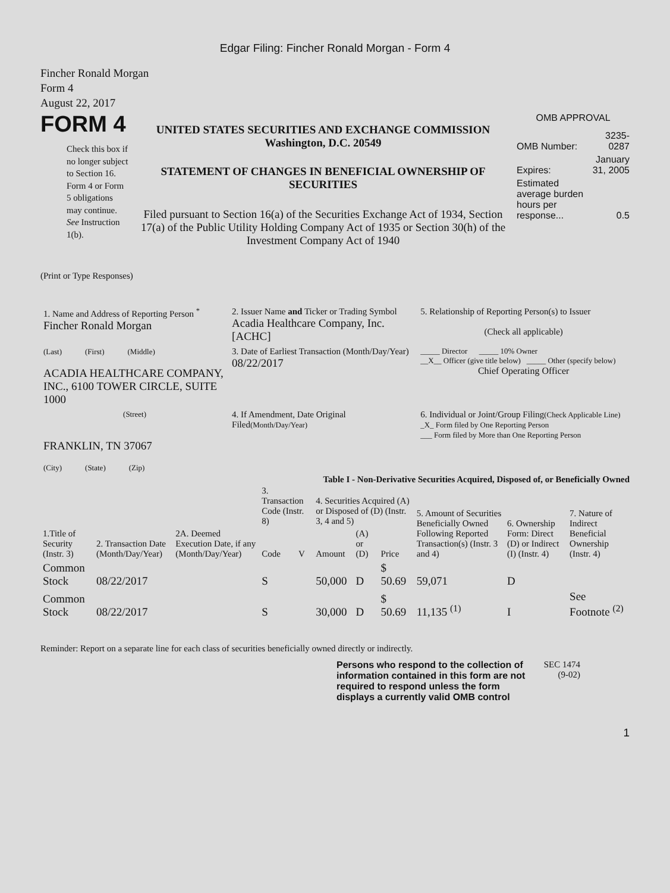Edgar Filing: Fincher Ronald Morgan - Form 4
Fincher Ronald Morgan
Form 4
August 22, 2017
FORM 4
Check this box if no longer subject to Section 16. Form 4 or Form 5 obligations may continue. See Instruction 1(b).
UNITED STATES SECURITIES AND EXCHANGE COMMISSION
Washington, D.C. 20549
STATEMENT OF CHANGES IN BENEFICIAL OWNERSHIP OF SECURITIES
Filed pursuant to Section 16(a) of the Securities Exchange Act of 1934, Section 17(a) of the Public Utility Holding Company Act of 1935 or Section 30(h) of the Investment Company Act of 1940
OMB APPROVAL
| OMB Number: | 3235-0287 |
| Expires: | January 31, 2005 |
| Estimated average burden hours per response... | 0.5 |
(Print or Type Responses)
| 1. Name and Address of Reporting Person <sup>*</sup> Fincher Ronald Morgan | 2. Issuer Name and Ticker or Trading Symbol Acadia Healthcare Company, Inc. [ACHC] | 5. Relationship of Reporting Person(s) to Issuer (Check all applicable) |
| (Last) (First) (Middle) ACADIA HEALTHCARE COMPANY, INC., 6100 TOWER CIRCLE, SUITE 1000 | 3. Date of Earliest Transaction (Month/Day/Year) 08/22/2017 | _____ Director _____ 10% Owner __X__ Officer (give title below) _____ Other (specify below) Chief Operating Officer |
| (Street) FRANKLIN, TN 37067 (City) (State) (Zip) | 4. If Amendment, Date Original Filed (Month/Day/Year) | 6. Individual or Joint/Group Filing (Check Applicable Line) _X_ Form filed by One Reporting Person ___ Form filed by More than One Reporting Person |
Table I - Non-Derivative Securities Acquired, Disposed of, or Beneficially Owned
| 1.Title of Security (Instr. 3) | 2. Transaction Date (Month/Day/Year) | 2A. Deemed Execution Date, if any (Month/Day/Year) | 3. Transaction Code (Instr. 8) | | 4. Securities Acquired (A) or Disposed of (D) (Instr. 3, 4 and 5) | | | 5. Amount of Securities Beneficially Owned Following Reported Transaction(s) (Instr. 3 and 4) | 6. Ownership Form: Direct (D) or Indirect (I) (Instr. 4) | 7. Nature of Indirect Beneficial Ownership (Instr. 4) |
| --- | --- | --- | --- | --- | --- | --- | --- | --- | --- | --- |
| | | | Code | V | Amount | (A) or (D) | Price | | | |
| Common Stock | 08/22/2017 | | S | | 50,000 | D | $ 50.69 | 59,071 | D | |
| Common Stock | 08/22/2017 | | S | | 30,000 | D | $ 50.69 | 11,135 <sup>(1)</sup> | I | See Footnote <sup>(2)</sup> |
Reminder: Report on a separate line for each class of securities beneficially owned directly or indirectly.
Persons who respond to the collection of information contained in this form are not required to respond unless the form displays a currently valid OMB control
SEC 1474 (9-02)
1